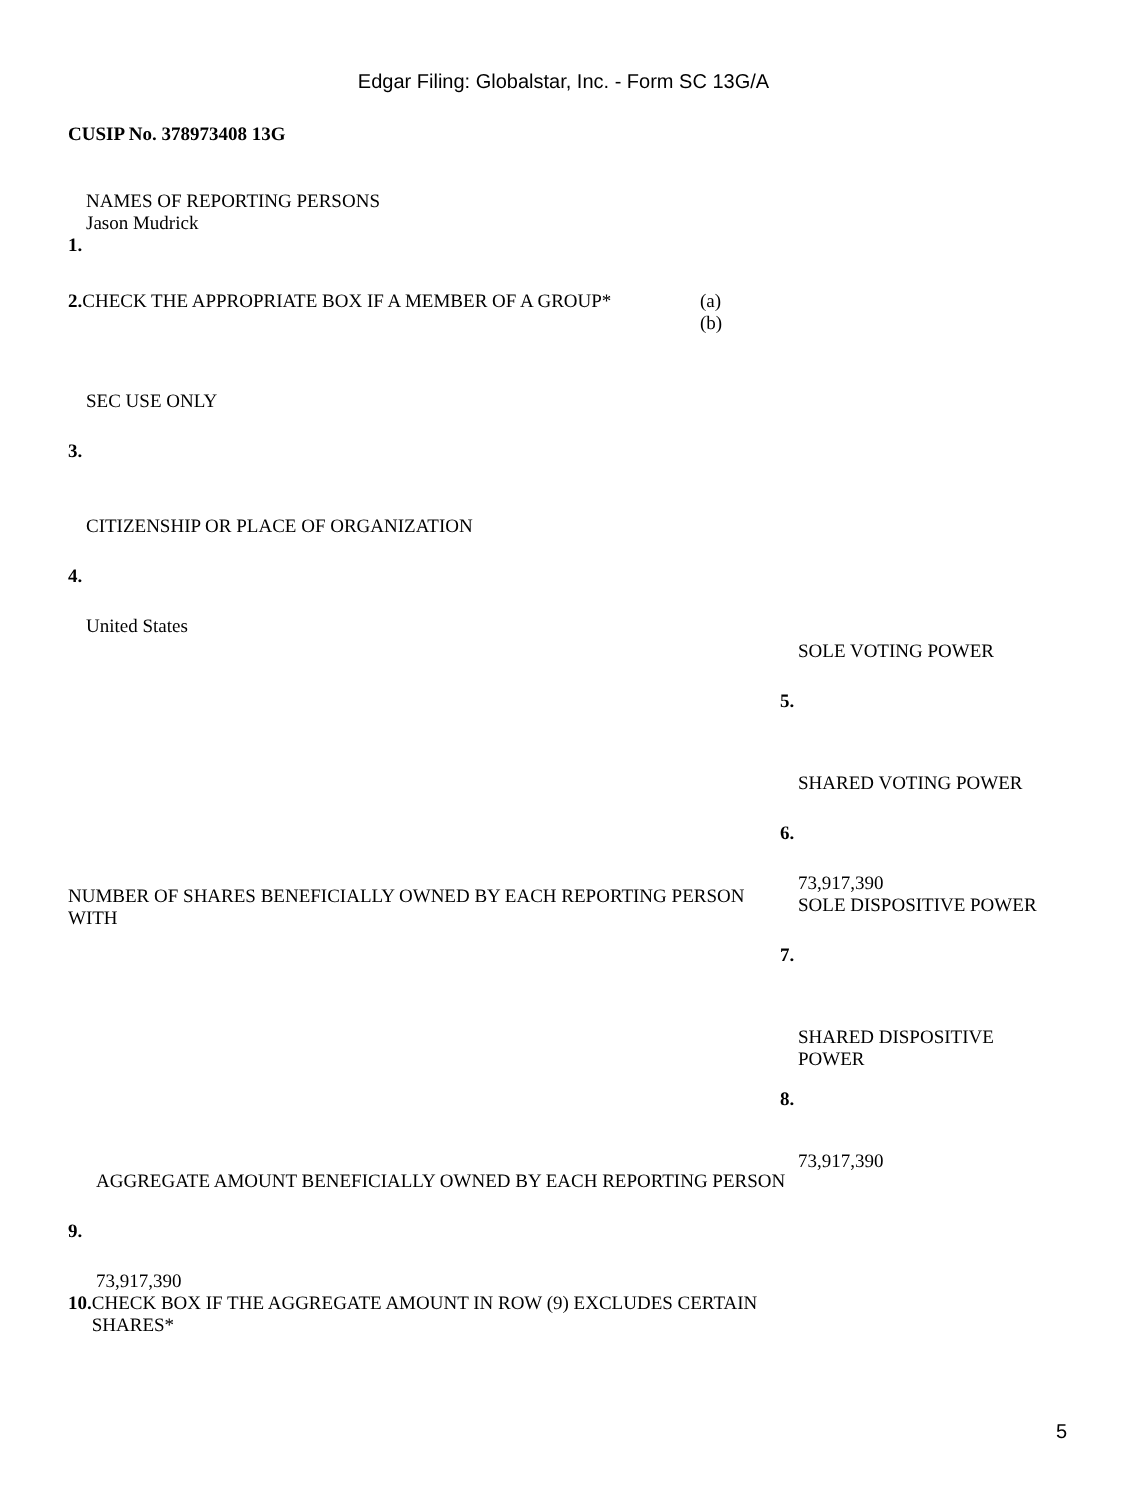Edgar Filing: Globalstar, Inc. - Form SC 13G/A
CUSIP No. 378973408 13G
NAMES OF REPORTING PERSONS
Jason Mudrick
1.
2. CHECK THE APPROPRIATE BOX IF A MEMBER OF A GROUP* (a)
(b)
SEC USE ONLY
3.
CITIZENSHIP OR PLACE OF ORGANIZATION
4.
United States
NUMBER OF SHARES BENEFICIALLY OWNED BY EACH REPORTING PERSON WITH
SOLE VOTING POWER
5.
SHARED VOTING POWER
6.
73,917,390
SOLE DISPOSITIVE POWER
7.
SHARED DISPOSITIVE
POWER
8.
73,917,390
AGGREGATE AMOUNT BENEFICIALLY OWNED BY EACH REPORTING PERSON
9.
73,917,390
10. CHECK BOX IF THE AGGREGATE AMOUNT IN ROW (9) EXCLUDES CERTAIN SHARES*
5